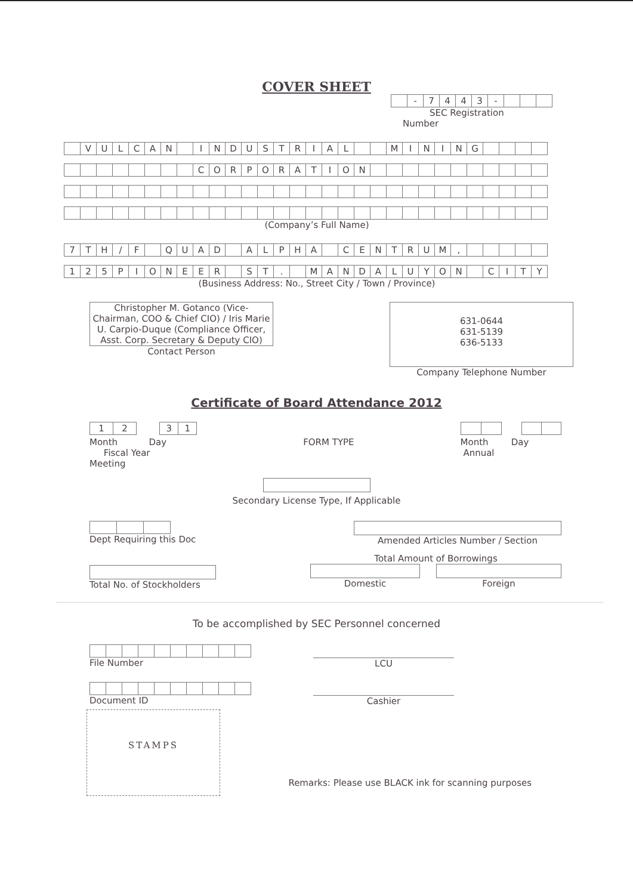COVER SHEET
| | - | 7 | 4 | 4 | 3 | - | | | |
SEC Registration
Number
| | V | U | L | C | A | N | | I | N | D | U | S | T | R | I | A | L | | | M | I | N | I | N | G | | | | |
| | | | | | | | | C | O | R | P | O | R | A | T | I | O | N | | | | | | | | | | | |
(Company’s Full Name)
| 7 | T | H | / | F | | Q | U | A | D | | A | L | P | H | A | | C | E | N | T | R | U | M | , | | | | | |
| 1 | 2 | 5 | P | I | O | N | E | E | R | | S | T | . | | M | A | N | D | A | L | U | Y | O | N | | C | I | T | Y |
(Business Address: No., Street City / Town / Province)
Christopher M. Gotanco (Vice-Chairman, COO & Chief CIO) / Iris Marie U. Carpio-Duque (Compliance Officer, Asst. Corp. Secretary & Deputy CIO)
Contact Person
631-0644
631-5139
636-5133
Company Telephone Number
Certificate of Board Attendance 2012
| 1 | 2 |
| 3 | 1 |
Month Day
Fiscal Year
Meeting
FORM TYPE
Month Day
Annual
Secondary License Type, If Applicable
Dept Requiring this Doc Amended Articles Number / Section
Total No. of Stockholders
Total Amount of Borrowings
Domestic Foreign
To be accomplished by SEC Personnel concerned
File Number
LCU
Document ID
Cashier
STAMPS
Remarks: Please use BLACK ink for scanning purposes